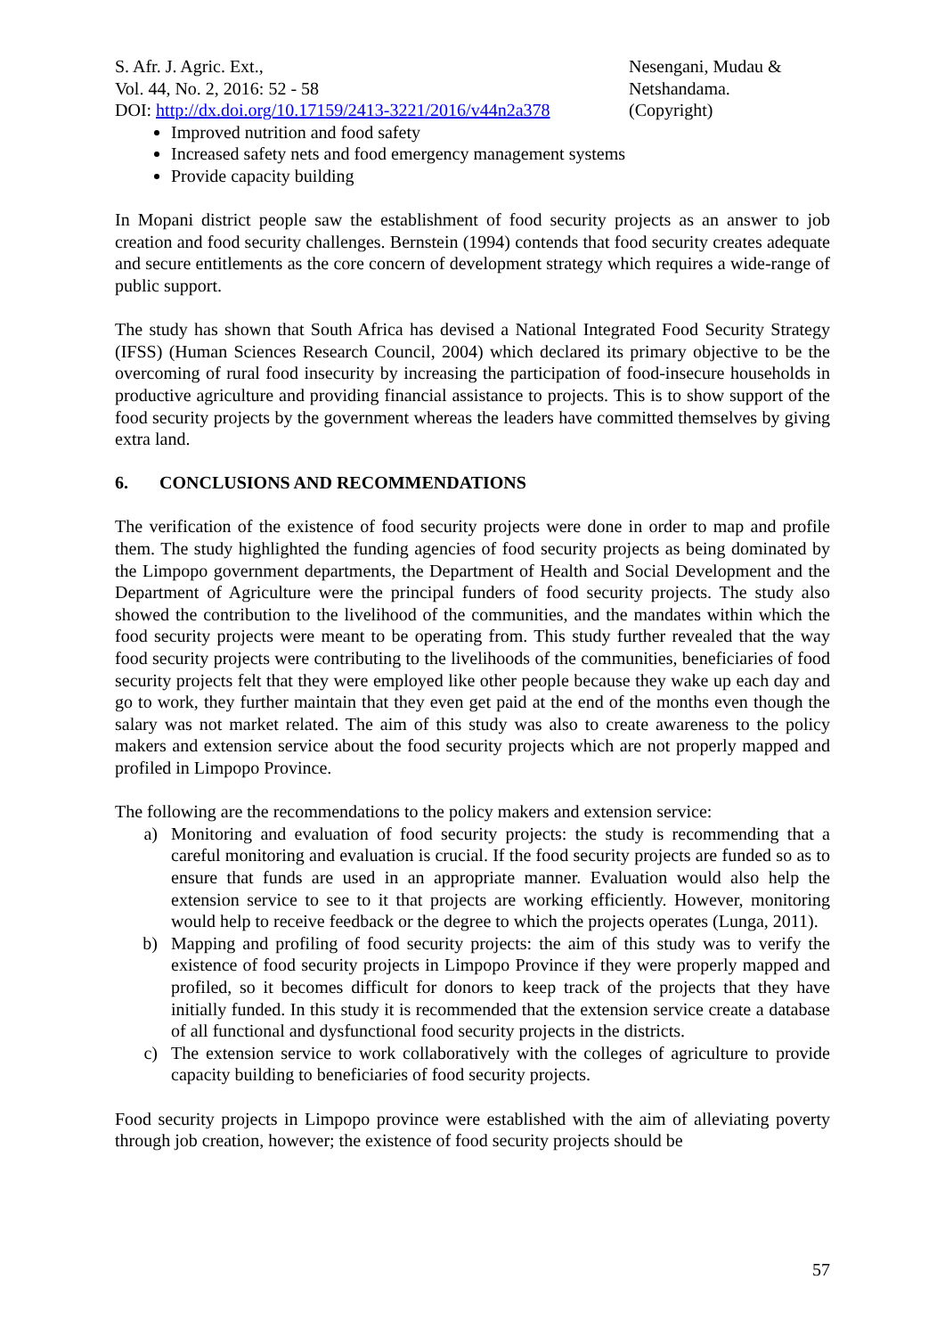S. Afr. J. Agric. Ext.,
Vol. 44, No. 2, 2016: 52 - 58
DOI: http://dx.doi.org/10.17159/2413-3221/2016/v44n2a378
Nesengani, Mudau &
Netshandama.
(Copyright)
Improved nutrition and food safety
Increased safety nets and food emergency management systems
Provide capacity building
In Mopani district people saw the establishment of food security projects as an answer to job creation and food security challenges. Bernstein (1994) contends that food security creates adequate and secure entitlements as the core concern of development strategy which requires a wide-range of public support.
The study has shown that South Africa has devised a National Integrated Food Security Strategy (IFSS) (Human Sciences Research Council, 2004) which declared its primary objective to be the overcoming of rural food insecurity by increasing the participation of food-insecure households in productive agriculture and providing financial assistance to projects. This is to show support of the food security projects by the government whereas the leaders have committed themselves by giving extra land.
6. CONCLUSIONS AND RECOMMENDATIONS
The verification of the existence of food security projects were done in order to map and profile them. The study highlighted the funding agencies of food security projects as being dominated by the Limpopo government departments, the Department of Health and Social Development and the Department of Agriculture were the principal funders of food security projects. The study also showed the contribution to the livelihood of the communities, and the mandates within which the food security projects were meant to be operating from. This study further revealed that the way food security projects were contributing to the livelihoods of the communities, beneficiaries of food security projects felt that they were employed like other people because they wake up each day and go to work, they further maintain that they even get paid at the end of the months even though the salary was not market related. The aim of this study was also to create awareness to the policy makers and extension service about the food security projects which are not properly mapped and profiled in Limpopo Province.
The following are the recommendations to the policy makers and extension service:
a) Monitoring and evaluation of food security projects: the study is recommending that a careful monitoring and evaluation is crucial. If the food security projects are funded so as to ensure that funds are used in an appropriate manner. Evaluation would also help the extension service to see to it that projects are working efficiently. However, monitoring would help to receive feedback or the degree to which the projects operates (Lunga, 2011).
b) Mapping and profiling of food security projects: the aim of this study was to verify the existence of food security projects in Limpopo Province if they were properly mapped and profiled, so it becomes difficult for donors to keep track of the projects that they have initially funded. In this study it is recommended that the extension service create a database of all functional and dysfunctional food security projects in the districts.
c) The extension service to work collaboratively with the colleges of agriculture to provide capacity building to beneficiaries of food security projects.
Food security projects in Limpopo province were established with the aim of alleviating poverty through job creation, however; the existence of food security projects should be
57